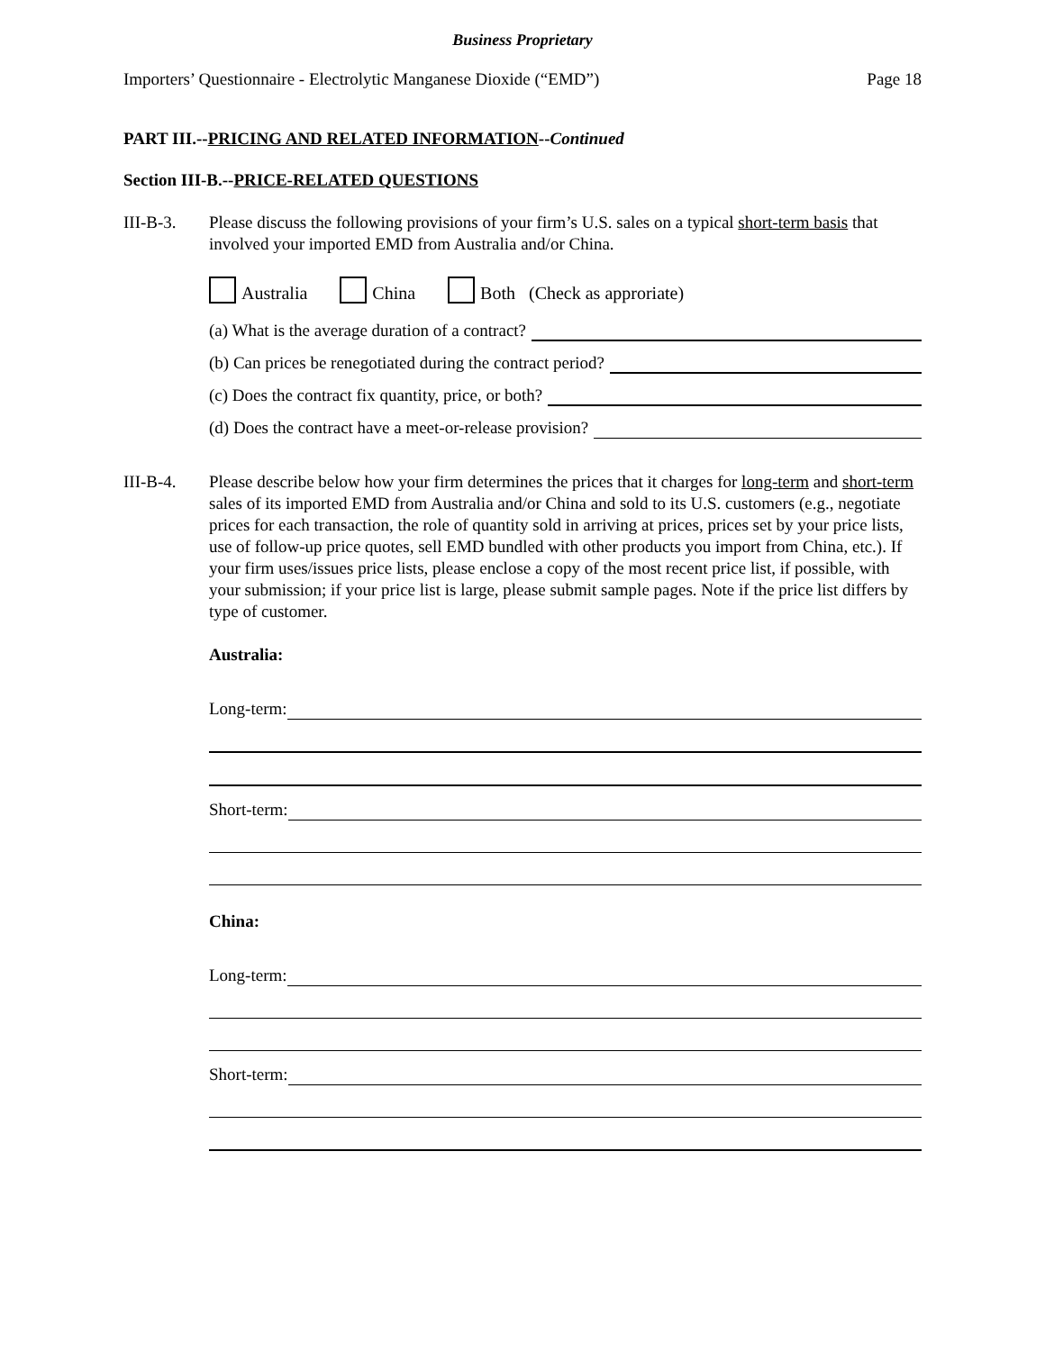Business Proprietary
Importers’ Questionnaire - Electrolytic Manganese Dioxide (“EMD”) Page 18
PART III.--PRICING AND RELATED INFORMATION--Continued
Section III-B.--PRICE-RELATED QUESTIONS
III-B-3. Please discuss the following provisions of your firm’s U.S. sales on a typical short-term basis that involved your imported EMD from Australia and/or China.
Australia China Both (Check as approriate)
(a) What is the average duration of a contract?
(b) Can prices be renegotiated during the contract period?
(c) Does the contract fix quantity, price, or both?
(d) Does the contract have a meet-or-release provision?
III-B-4. Please describe below how your firm determines the prices that it charges for long-term and short-term sales of its imported EMD from Australia and/or China and sold to its U.S. customers (e.g., negotiate prices for each transaction, the role of quantity sold in arriving at prices, prices set by your price lists, use of follow-up price quotes, sell EMD bundled with other products you import from China, etc.). If your firm uses/issues price lists, please enclose a copy of the most recent price list, if possible, with your submission; if your price list is large, please submit sample pages. Note if the price list differs by type of customer.
Australia:
Long-term:
Short-term:
China:
Long-term:
Short-term: